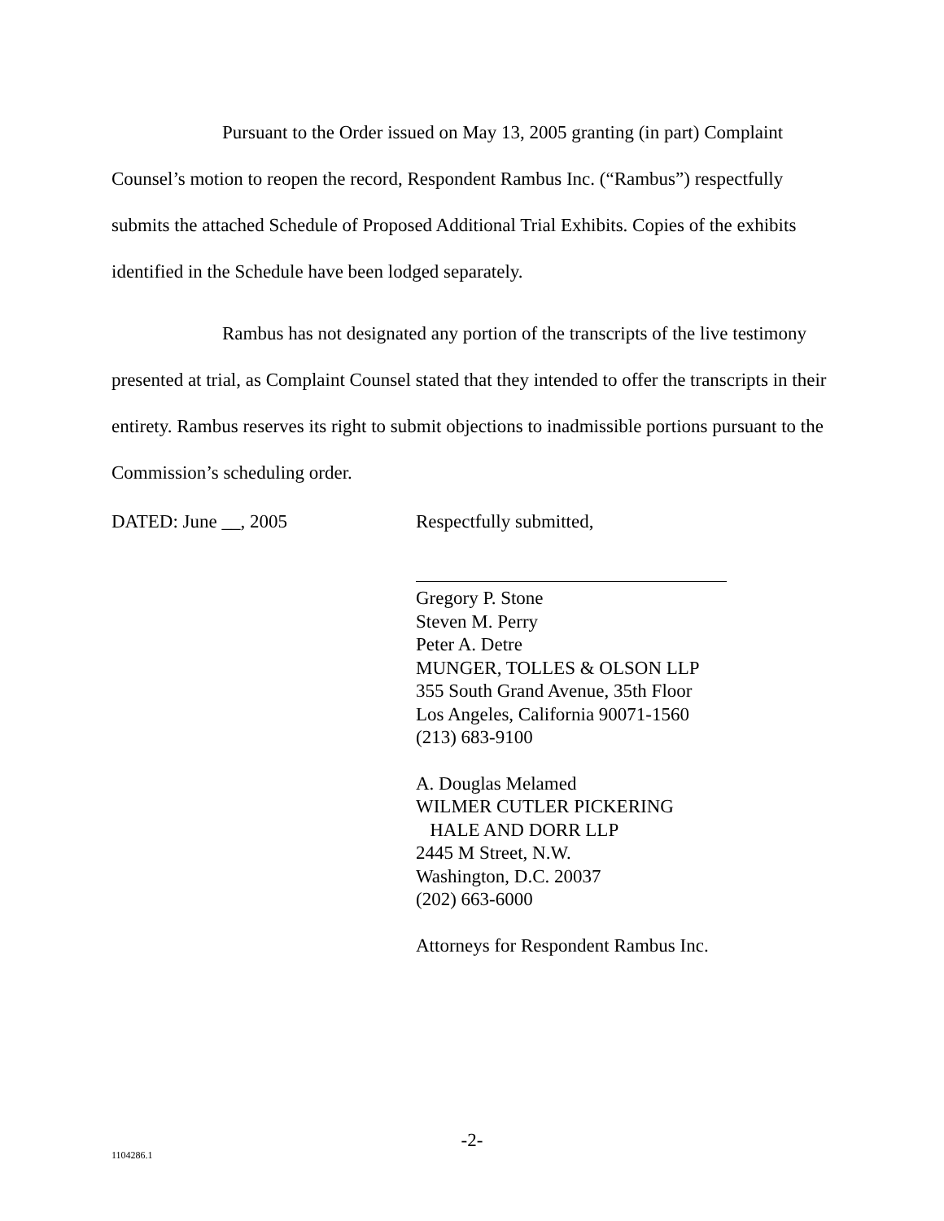Pursuant to the Order issued on May 13, 2005 granting (in part) Complaint Counsel’s motion to reopen the record, Respondent Rambus Inc. (“Rambus”) respectfully submits the attached Schedule of Proposed Additional Trial Exhibits. Copies of the exhibits identified in the Schedule have been lodged separately.
Rambus has not designated any portion of the transcripts of the live testimony presented at trial, as Complaint Counsel stated that they intended to offer the transcripts in their entirety. Rambus reserves its right to submit objections to inadmissible portions pursuant to the Commission’s scheduling order.
DATED: June __, 2005 Respectfully submitted,
Gregory P. Stone
Steven M. Perry
Peter A. Detre
MUNGER, TOLLES & OLSON LLP
355 South Grand Avenue, 35th Floor
Los Angeles, California 90071-1560
(213) 683-9100
A. Douglas Melamed
WILMER CUTLER PICKERING
HALE AND DORR LLP
2445 M Street, N.W.
Washington, D.C. 20037
(202) 663-6000
Attorneys for Respondent Rambus Inc.
-2-
1104286.1